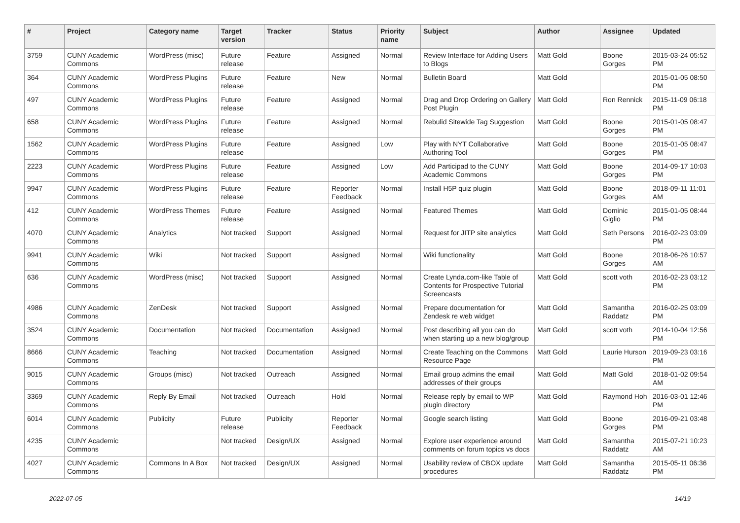| # | Project | Category name | Target version | Tracker | Status | Priority name | Subject | Author | Assignee | Updated |
| --- | --- | --- | --- | --- | --- | --- | --- | --- | --- | --- |
| 3759 | CUNY Academic Commons | WordPress (misc) | Future release | Feature | Assigned | Normal | Review Interface for Adding Users to Blogs | Matt Gold | Boone Gorges | 2015-03-24 05:52 PM |
| 364 | CUNY Academic Commons | WordPress Plugins | Future release | Feature | New | Normal | Bulletin Board | Matt Gold | | 2015-01-05 08:50 PM |
| 497 | CUNY Academic Commons | WordPress Plugins | Future release | Feature | Assigned | Normal | Drag and Drop Ordering on Gallery Post Plugin | Matt Gold | Ron Rennick | 2015-11-09 06:18 PM |
| 658 | CUNY Academic Commons | WordPress Plugins | Future release | Feature | Assigned | Normal | Rebulid Sitewide Tag Suggestion | Matt Gold | Boone Gorges | 2015-01-05 08:47 PM |
| 1562 | CUNY Academic Commons | WordPress Plugins | Future release | Feature | Assigned | Low | Play with NYT Collaborative Authoring Tool | Matt Gold | Boone Gorges | 2015-01-05 08:47 PM |
| 2223 | CUNY Academic Commons | WordPress Plugins | Future release | Feature | Assigned | Low | Add Participad to the CUNY Academic Commons | Matt Gold | Boone Gorges | 2014-09-17 10:03 PM |
| 9947 | CUNY Academic Commons | WordPress Plugins | Future release | Feature | Reporter Feedback | Normal | Install H5P quiz plugin | Matt Gold | Boone Gorges | 2018-09-11 11:01 AM |
| 412 | CUNY Academic Commons | WordPress Themes | Future release | Feature | Assigned | Normal | Featured Themes | Matt Gold | Dominic Giglio | 2015-01-05 08:44 PM |
| 4070 | CUNY Academic Commons | Analytics | Not tracked | Support | Assigned | Normal | Request for JITP site analytics | Matt Gold | Seth Persons | 2016-02-23 03:09 PM |
| 9941 | CUNY Academic Commons | Wiki | Not tracked | Support | Assigned | Normal | Wiki functionality | Matt Gold | Boone Gorges | 2018-06-26 10:57 AM |
| 636 | CUNY Academic Commons | WordPress (misc) | Not tracked | Support | Assigned | Normal | Create Lynda.com-like Table of Contents for Prospective Tutorial Screencasts | Matt Gold | scott voth | 2016-02-23 03:12 PM |
| 4986 | CUNY Academic Commons | ZenDesk | Not tracked | Support | Assigned | Normal | Prepare documentation for Zendesk re web widget | Matt Gold | Samantha Raddatz | 2016-02-25 03:09 PM |
| 3524 | CUNY Academic Commons | Documentation | Not tracked | Documentation | Assigned | Normal | Post describing all you can do when starting up a new blog/group | Matt Gold | scott voth | 2014-10-04 12:56 PM |
| 8666 | CUNY Academic Commons | Teaching | Not tracked | Documentation | Assigned | Normal | Create Teaching on the Commons Resource Page | Matt Gold | Laurie Hurson | 2019-09-23 03:16 PM |
| 9015 | CUNY Academic Commons | Groups (misc) | Not tracked | Outreach | Assigned | Normal | Email group admins the email addresses of their groups | Matt Gold | Matt Gold | 2018-01-02 09:54 AM |
| 3369 | CUNY Academic Commons | Reply By Email | Not tracked | Outreach | Hold | Normal | Release reply by email to WP plugin directory | Matt Gold | Raymond Hoh | 2016-03-01 12:46 PM |
| 6014 | CUNY Academic Commons | Publicity | Future release | Publicity | Reporter Feedback | Normal | Google search listing | Matt Gold | Boone Gorges | 2016-09-21 03:48 PM |
| 4235 | CUNY Academic Commons | | Not tracked | Design/UX | Assigned | Normal | Explore user experience around comments on forum topics vs docs | Matt Gold | Samantha Raddatz | 2015-07-21 10:23 AM |
| 4027 | CUNY Academic Commons | Commons In A Box | Not tracked | Design/UX | Assigned | Normal | Usability review of CBOX update procedures | Matt Gold | Samantha Raddatz | 2015-05-11 06:36 PM |
2022-07-05 14/19